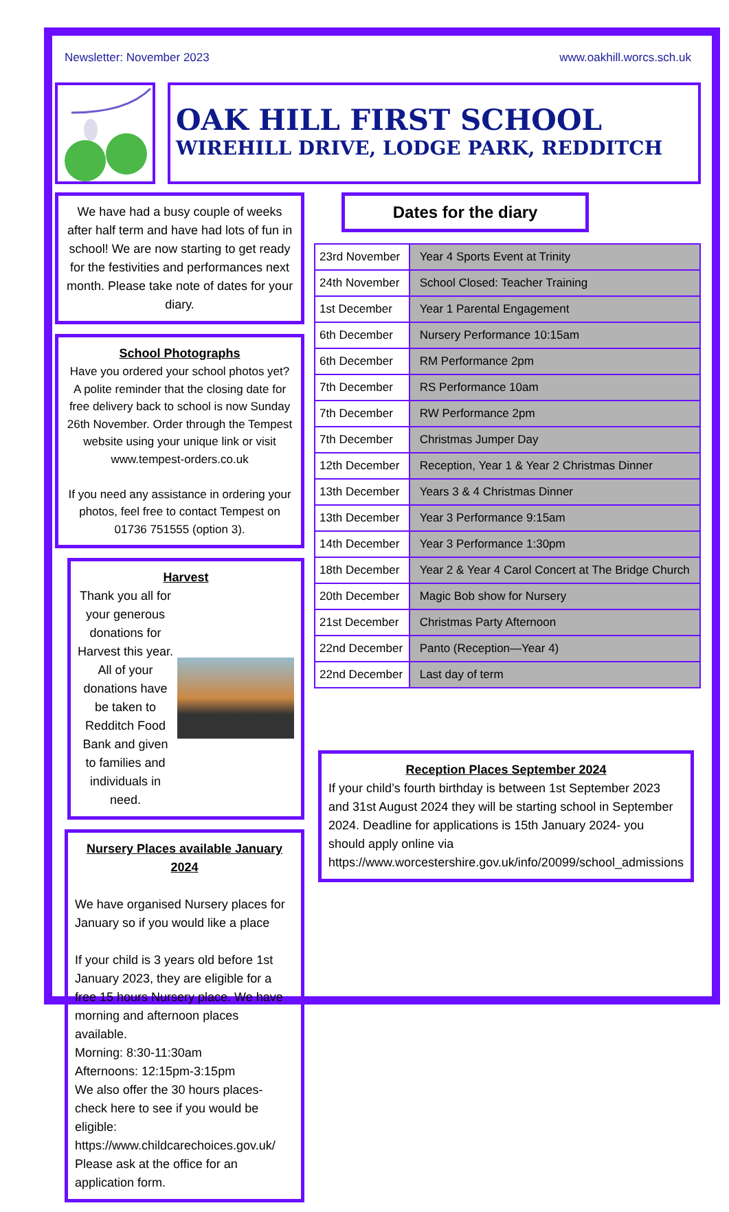Newsletter: November 2023 www.oakhill.worcs.sch.uk
OAK HILL FIRST SCHOOL
WIREHILL DRIVE, LODGE PARK, REDDITCH
We have had a busy couple of weeks after half term and have had lots of fun in school! We are now starting to get ready for the festivities and performances next month. Please take note of dates for your diary.
School Photographs
Have you ordered your school photos yet? A polite reminder that the closing date for free delivery back to school is now Sunday 26th November. Order through the Tempest website using your unique link or visit www.tempest-orders.co.uk
If you need any assistance in ordering your photos, feel free to contact Tempest on 01736 751555 (option 3).
Harvest
Thank you all for your generous donations for Harvest this year. All of your donations have be taken to Redditch Food Bank and given to families and individuals in need.
Nursery Places available January 2024
We have organised Nursery places for January so if you would like a place
If your child is 3 years old before 1st January 2023, they are eligible for a free 15 hours Nursery place. We have morning and afternoon places available.
Morning: 8:30-11:30am
Afternoons: 12:15pm-3:15pm
We also offer the 30 hours places- check here to see if you would be eligible:
https://www.childcarechoices.gov.uk/
Please ask at the office for an application form.
Dates for the diary
| 23rd November | Year 4 Sports Event at Trinity |
| 24th November | School Closed: Teacher Training |
| 1st December | Year 1 Parental Engagement |
| 6th December | Nursery Performance 10:15am |
| 6th December | RM Performance 2pm |
| 7th December | RS Performance 10am |
| 7th December | RW Performance 2pm |
| 7th December | Christmas Jumper Day |
| 12th December | Reception, Year 1 & Year 2 Christmas Dinner |
| 13th December | Years 3 & 4 Christmas Dinner |
| 13th December | Year 3 Performance 9:15am |
| 14th December | Year 3 Performance 1:30pm |
| 18th December | Year 2 & Year 4 Carol Concert at The Bridge Church |
| 20th December | Magic Bob show for Nursery |
| 21st December | Christmas Party Afternoon |
| 22nd December | Panto (Reception—Year 4) |
| 22nd December | Last day of term |
Reception Places September 2024
If your child’s fourth birthday is between 1st September 2023 and 31st August 2024 they will be starting school in September 2024. Deadline for applications is 15th January 2024- you should apply online via https://www.worcestershire.gov.uk/info/20099/school_admissions